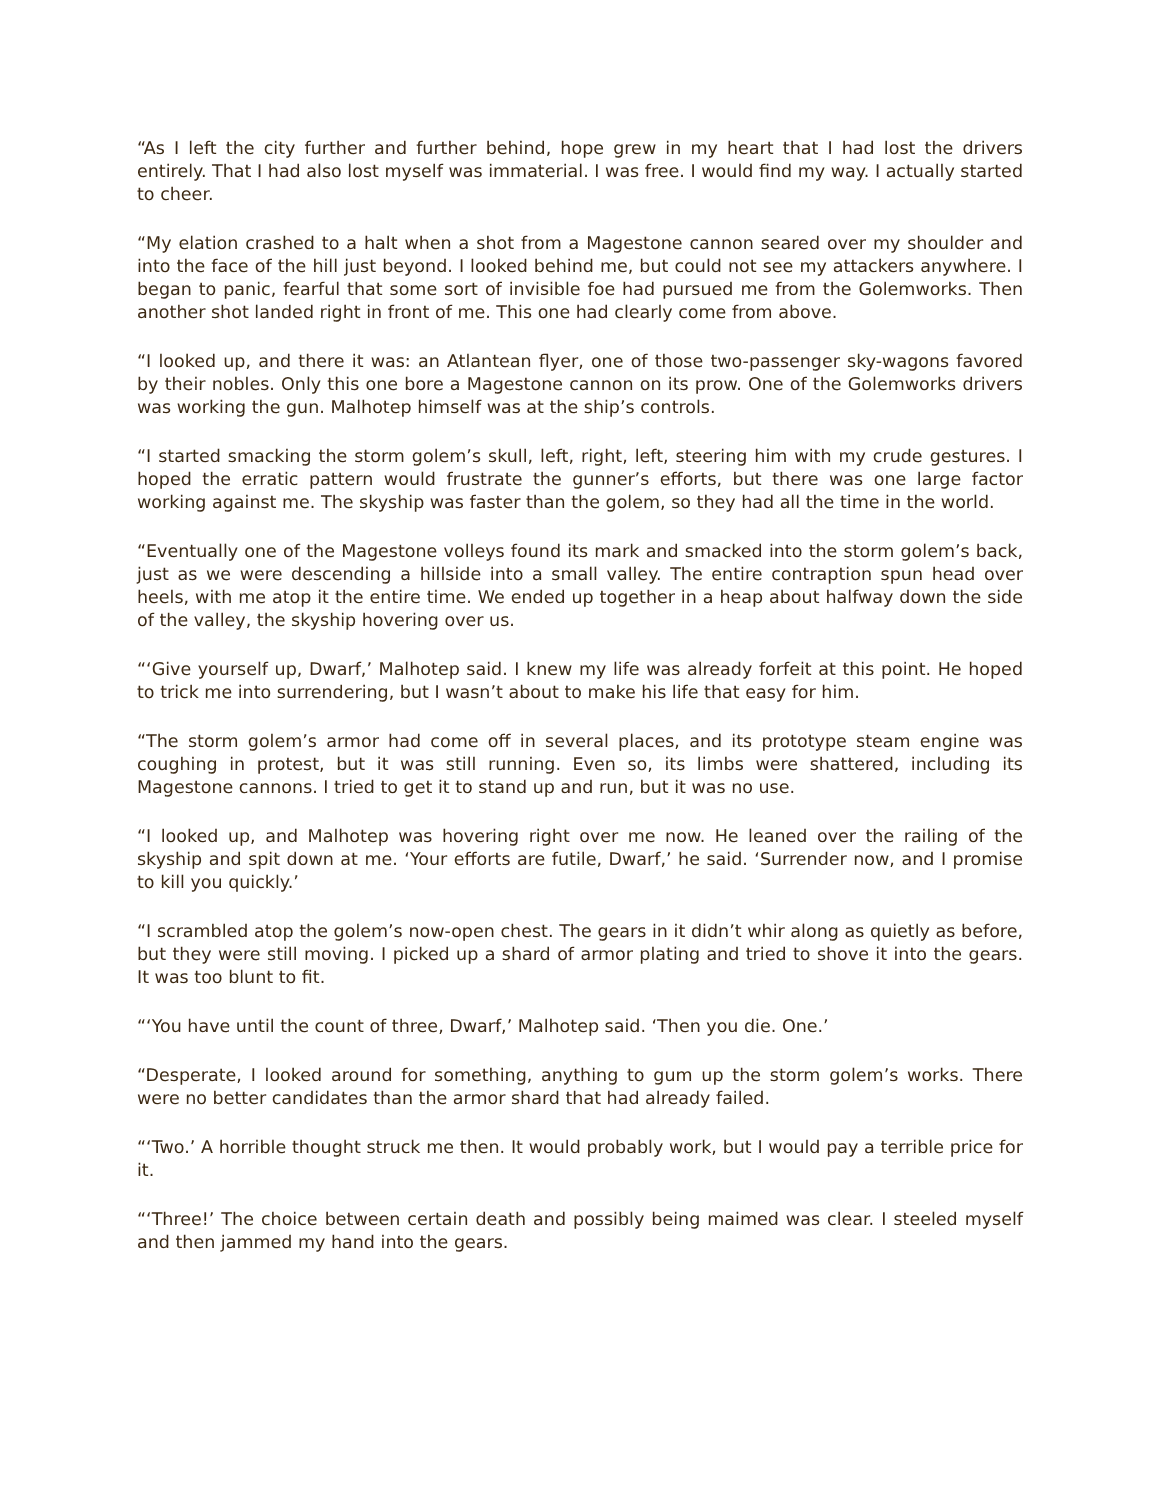“As I left the city further and further behind, hope grew in my heart that I had lost the drivers entirely. That I had also lost myself was immaterial. I was free. I would find my way. I actually started to cheer.
“My elation crashed to a halt when a shot from a Magestone cannon seared over my shoulder and into the face of the hill just beyond. I looked behind me, but could not see my attackers anywhere. I began to panic, fearful that some sort of invisible foe had pursued me from the Golemworks. Then another shot landed right in front of me. This one had clearly come from above.
“I looked up, and there it was: an Atlantean flyer, one of those two-passenger sky-wagons favored by their nobles. Only this one bore a Magestone cannon on its prow. One of the Golemworks drivers was working the gun. Malhotep himself was at the ship’s controls.
“I started smacking the storm golem’s skull, left, right, left, steering him with my crude gestures. I hoped the erratic pattern would frustrate the gunner’s efforts, but there was one large factor working against me. The skyship was faster than the golem, so they had all the time in the world.
“Eventually one of the Magestone volleys found its mark and smacked into the storm golem’s back, just as we were descending a hillside into a small valley. The entire contraption spun head over heels, with me atop it the entire time. We ended up together in a heap about halfway down the side of the valley, the skyship hovering over us.
“‘Give yourself up, Dwarf,’ Malhotep said. I knew my life was already forfeit at this point. He hoped to trick me into surrendering, but I wasn’t about to make his life that easy for him.
“The storm golem’s armor had come off in several places, and its prototype steam engine was coughing in protest, but it was still running. Even so, its limbs were shattered, including its Magestone cannons. I tried to get it to stand up and run, but it was no use.
“I looked up, and Malhotep was hovering right over me now. He leaned over the railing of the skyship and spit down at me. ‘Your efforts are futile, Dwarf,’ he said. ‘Surrender now, and I promise to kill you quickly.’
“I scrambled atop the golem’s now-open chest. The gears in it didn’t whir along as quietly as before, but they were still moving. I picked up a shard of armor plating and tried to shove it into the gears. It was too blunt to fit.
“‘You have until the count of three, Dwarf,’ Malhotep said. ‘Then you die. One.’
“Desperate, I looked around for something, anything to gum up the storm golem’s works. There were no better candidates than the armor shard that had already failed.
“‘Two.’ A horrible thought struck me then. It would probably work, but I would pay a terrible price for it.
“‘Three!’ The choice between certain death and possibly being maimed was clear. I steeled myself and then jammed my hand into the gears.